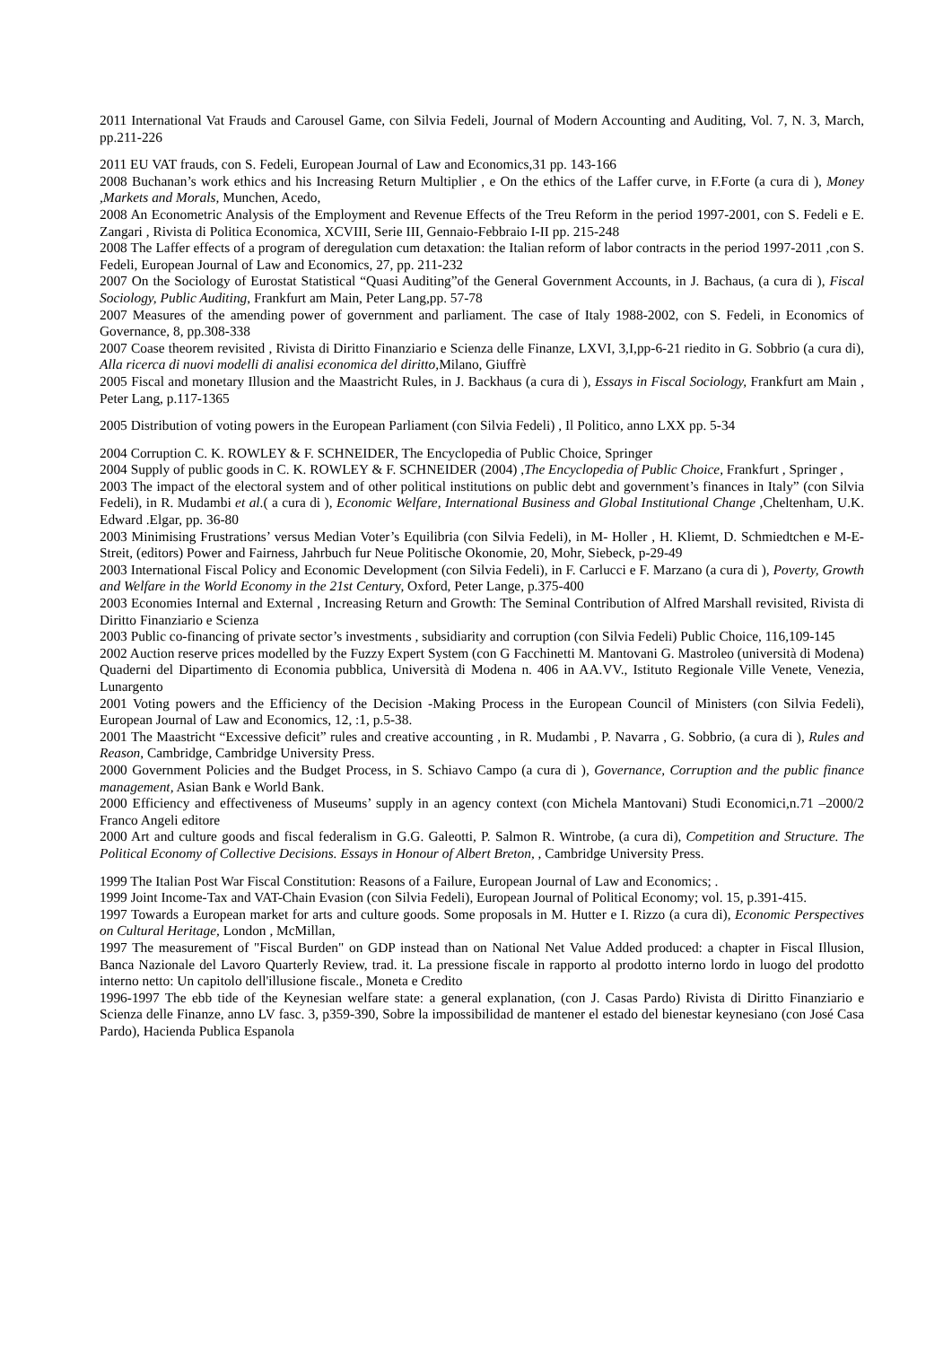2011 International Vat Frauds and Carousel Game, con Silvia Fedeli, Journal of Modern Accounting and Auditing, Vol. 7, N. 3, March, pp.211-226
2011 EU VAT frauds, con S. Fedeli, European Journal of Law and Economics,31 pp. 143-166
2008 Buchanan’s work ethics and his Increasing Return Multiplier , e On the ethics of the Laffer curve, in F.Forte (a cura di ), Money ,Markets and Morals, Munchen, Acedo,
2008 An Econometric Analysis of the Employment and Revenue Effects of the Treu Reform in the period 1997-2001, con S. Fedeli e E. Zangari , Rivista di Politica Economica, XCVIII, Serie III, Gennaio-Febbraio I-II pp. 215-248
2008 The Laffer effects of a program of deregulation cum detaxation: the Italian reform of labor contracts in the period 1997-2011 ,con S. Fedeli, European Journal of Law and Economics, 27, pp. 211-232
2007 On the Sociology of Eurostat Statistical “Quasi Auditing”of the General Government Accounts, in J. Bachaus, (a cura di ), Fiscal Sociology, Public Auditing, Frankfurt am Main, Peter Lang,pp. 57-78
2007 Measures of the amending power of government and parliament. The case of Italy 1988-2002, con S. Fedeli, in Economics of Governance, 8, pp.308-338
2007 Coase theorem revisited , Rivista di Diritto Finanziario e Scienza delle Finanze, LXVI, 3,I,pp-6-21 riedito in G. Sobbrio (a cura di), Alla ricerca di nuovi modelli di analisi economica del diritto, Milano, Giuffrè
2005 Fiscal and monetary Illusion and the Maastricht Rules, in J. Backhaus (a cura di ), Essays in Fiscal Sociology, Frankfurt am Main , Peter Lang, p.117-1365
2005 Distribution of voting powers in the European Parliament (con Silvia Fedeli) , Il Politico, anno LXX pp. 5-34
2004 Corruption C. K. ROWLEY & F. SCHNEIDER, The Encyclopedia of Public Choice, Springer
2004 Supply of public goods in C. K. ROWLEY & F. SCHNEIDER (2004) ,The Encyclopedia of Public Choice, Frankfurt , Springer ,
2003 The impact of the electoral system and of other political institutions on public debt and government’s finances in Italy” (con Silvia Fedeli), in R. Mudambi et al.( a cura di ), Economic Welfare, International Business and Global Institutional Change ,Cheltenham, U.K. Edward .Elgar, pp. 36-80
2003 Minimising Frustrations’ versus Median Voter’s Equilibria (con Silvia Fedeli), in M- Holler , H. Kliemt, D. Schmiedtchen e M-E- Streit, (editors) Power and Fairness, Jahrbuch fur Neue Politische Okonomie, 20, Mohr, Siebeck, p-29-49
2003 International Fiscal Policy and Economic Development (con Silvia Fedeli), in F. Carlucci e F. Marzano (a cura di ), Poverty, Growth and Welfare in the World Economy in the 21st Century, Oxford, Peter Lange, p.375-400
2003 Economies Internal and External , Increasing Return and Growth: The Seminal Contribution of Alfred Marshall revisited, Rivista di Diritto Finanziario e Scienza
2003 Public co-financing of private sector’s investments , subsidiarity and corruption (con Silvia Fedeli) Public Choice, 116,109-145
2002 Auction reserve prices modelled by the Fuzzy Expert System (con G Facchinetti M. Mantovani G. Mastroleo (università di Modena) Quaderni del Dipartimento di Economia pubblica, Università di Modena n. 406 in AA.VV., Istituto Regionale Ville Venete, Venezia, Lunargento
2001 Voting powers and the Efficiency of the Decision -Making Process in the European Council of Ministers (con Silvia Fedeli), European Journal of Law and Economics, 12, :1, p.5-38.
2001 The Maastricht “Excessive deficit” rules and creative accounting , in R. Mudambi , P. Navarra , G. Sobbrio, (a cura di ), Rules and Reason, Cambridge, Cambridge University Press.
2000 Government Policies and the Budget Process, in S. Schiavo Campo (a cura di ), Governance, Corruption and the public finance management, Asian Bank e World Bank.
2000 Efficiency and effectiveness of Museums’ supply in an agency context (con Michela Mantovani) Studi Economici,n.71 –2000/2 Franco Angeli editore
2000 Art and culture goods and fiscal federalism in G.G. Galeotti, P. Salmon R. Wintrobe, (a cura di), Competition and Structure. The Political Economy of Collective Decisions. Essays in Honour of Albert Breton, , Cambridge University Press.
1999 The Italian Post War Fiscal Constitution: Reasons of a Failure, European Journal of Law and Economics; .
1999 Joint Income-Tax and VAT-Chain Evasion (con Silvia Fedeli), European Journal of Political Economy; vol. 15, p.391-415.
1997 Towards a European market for arts and culture goods. Some proposals in M. Hutter e I. Rizzo (a cura di), Economic Perspectives on Cultural Heritage, London , McMillan,
1997 The measurement of "Fiscal Burden" on GDP instead than on National Net Value Added produced: a chapter in Fiscal Illusion, Banca Nazionale del Lavoro Quarterly Review, trad. it. La pressione fiscale in rapporto al prodotto interno lordo in luogo del prodotto interno netto: Un capitolo dell'illusione fiscale., Moneta e Credito
1996-1997 The ebb tide of the Keynesian welfare state: a general explanation, (con J. Casas Pardo) Rivista di Diritto Finanziario e Scienza delle Finanze, anno LV fasc. 3, p359-390, Sobre la impossibilidad de mantener el estado del bienestar keynesiano (con José Casa Pardo), Hacienda Publica Espanola